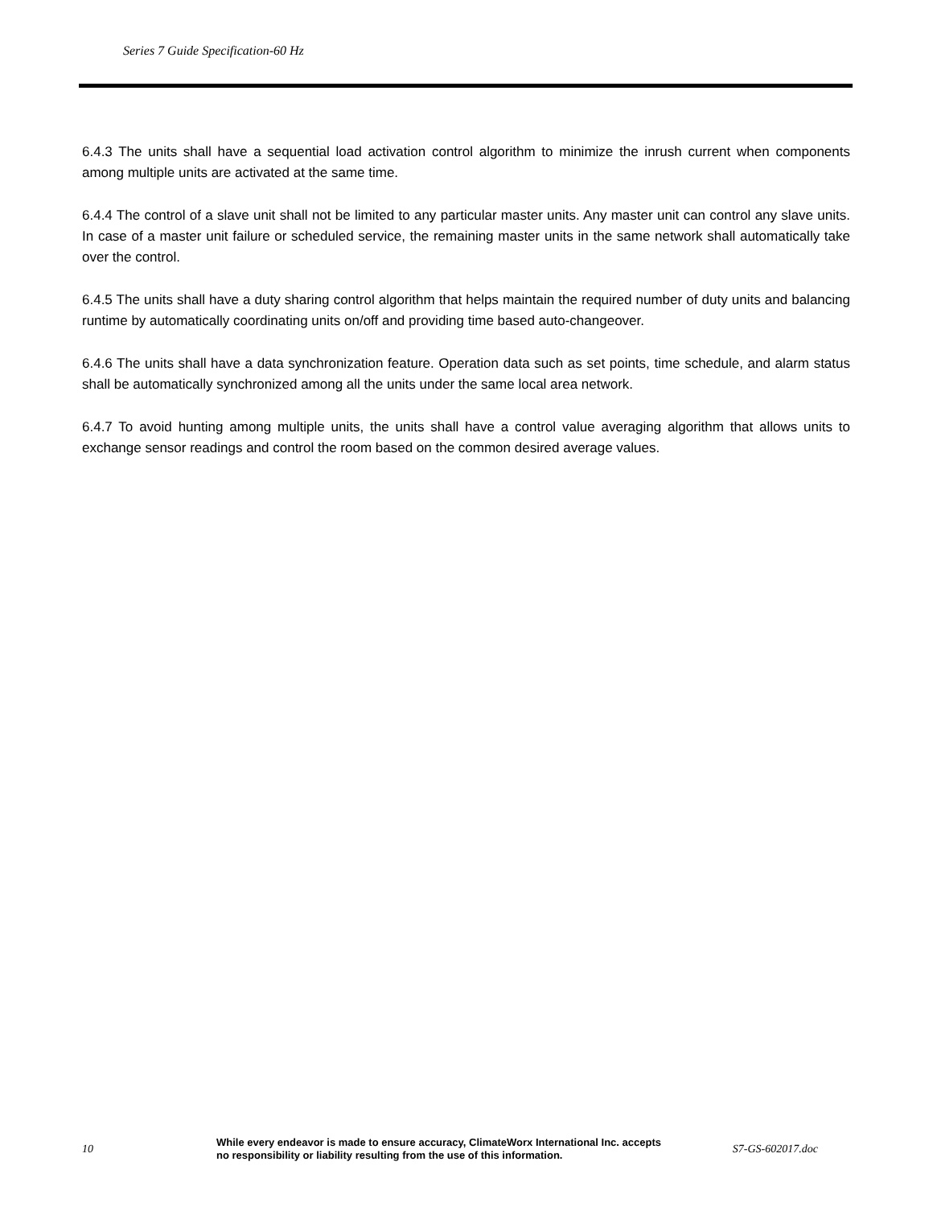Series 7 Guide Specification-60 Hz
6.4.3 The units shall have a sequential load activation control algorithm to minimize the inrush current when components among multiple units are activated at the same time.
6.4.4 The control of a slave unit shall not be limited to any particular master units. Any master unit can control any slave units. In case of a master unit failure or scheduled service, the remaining master units in the same network shall automatically take over the control.
6.4.5 The units shall have a duty sharing control algorithm that helps maintain the required number of duty units and balancing runtime by automatically coordinating units on/off and providing time based auto-changeover.
6.4.6 The units shall have a data synchronization feature. Operation data such as set points, time schedule, and alarm status shall be automatically synchronized among all the units under the same local area network.
6.4.7 To avoid hunting among multiple units, the units shall have a control value averaging algorithm that allows units to exchange sensor readings and control the room based on the common desired average values.
10
While every endeavor is made to ensure accuracy, ClimateWorx International Inc. accepts no responsibility or liability resulting from the use of this information.
S7-GS-602017.doc